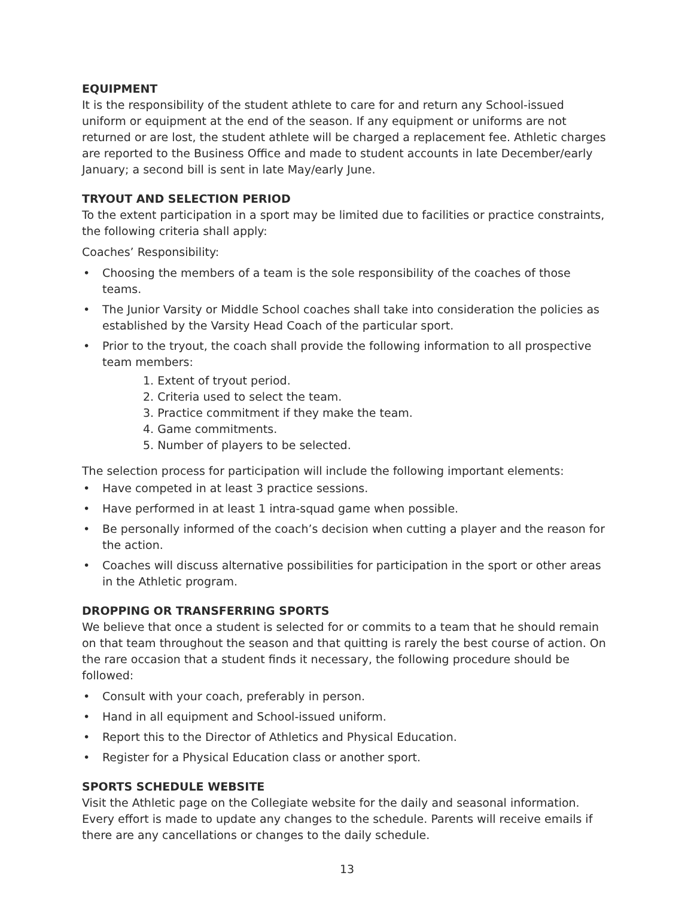EQUIPMENT
It is the responsibility of the student athlete to care for and return any School-issued uniform or equipment at the end of the season. If any equipment or uniforms are not returned or are lost, the student athlete will be charged a replacement fee. Athletic charges are reported to the Business Office and made to student accounts in late December/early January; a second bill is sent in late May/early June.
TRYOUT AND SELECTION PERIOD
To the extent participation in a sport may be limited due to facilities or practice constraints, the following criteria shall apply:
Coaches’ Responsibility:
• Choosing the members of a team is the sole responsibility of the coaches of those teams.
• The Junior Varsity or Middle School coaches shall take into consideration the policies as established by the Varsity Head Coach of the particular sport.
• Prior to the tryout, the coach shall provide the following information to all prospective team members:
1. Extent of tryout period.
2. Criteria used to select the team.
3. Practice commitment if they make the team.
4. Game commitments.
5. Number of players to be selected.
The selection process for participation will include the following important elements:
• Have competed in at least 3 practice sessions.
• Have performed in at least 1 intra-squad game when possible.
• Be personally informed of the coach’s decision when cutting a player and the reason for the action.
• Coaches will discuss alternative possibilities for participation in the sport or other areas in the Athletic program.
DROPPING OR TRANSFERRING SPORTS
We believe that once a student is selected for or commits to a team that he should remain on that team throughout the season and that quitting is rarely the best course of action. On the rare occasion that a student finds it necessary, the following procedure should be followed:
• Consult with your coach, preferably in person.
• Hand in all equipment and School-issued uniform.
• Report this to the Director of Athletics and Physical Education.
• Register for a Physical Education class or another sport.
SPORTS SCHEDULE WEBSITE
Visit the Athletic page on the Collegiate website for the daily and seasonal information. Every effort is made to update any changes to the schedule. Parents will receive emails if there are any cancellations or changes to the daily schedule.
13